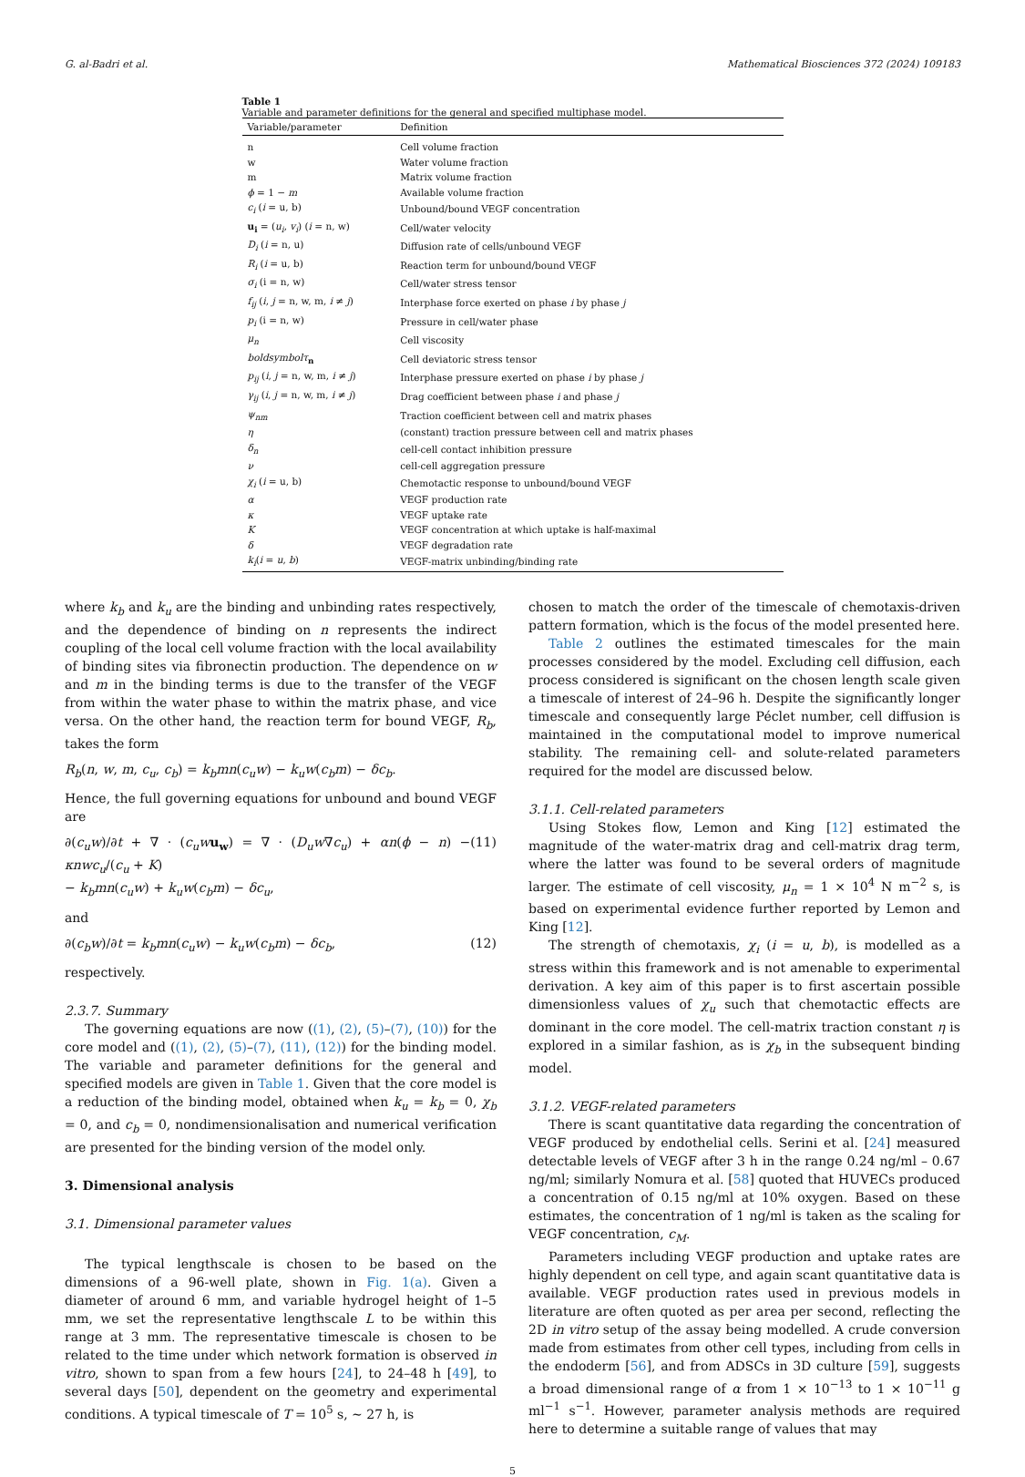G. al-Badri et al. Mathematical Biosciences 372 (2024) 109183
Table 1
Variable and parameter definitions for the general and specified multiphase model.
| Variable/parameter | Definition |
| --- | --- |
| n | Cell volume fraction |
| w | Water volume fraction |
| m | Matrix volume fraction |
| ϕ = 1 − m | Available volume fraction |
| c<sub>i</sub> ( i = u, b) | Unbound/bound VEGF concentration |
| u<sub>i</sub> = ( u<sub>i</sub> , v<sub>i</sub> ) ( i = n, w) | Cell/water velocity |
| D<sub>i</sub> ( i = n, u) | Diffusion rate of cells/unbound VEGF |
| R<sub>i</sub> ( i = u, b) | Reaction term for unbound/bound VEGF |
| σ<sub>i</sub> (i = n, w) | Cell/water stress tensor |
| f<sub>ij</sub> ( i , j = n, w, m, i ≠ j ) | Interphase force exerted on phase i by phase j |
| p<sub>i</sub> (i = n, w) | Pressure in cell/water phase |
| μ<sub>n</sub> | Cell viscosity |
| boldsymbolτ<sub>n</sub> | Cell deviatoric stress tensor |
| p<sub>ij</sub> ( i , j = n, w, m, i ≠ j ) | Interphase pressure exerted on phase i by phase j |
| γ<sub>ij</sub> ( i , j = n, w, m, i ≠ j ) | Drag coefficient between phase i and phase j |
| ψ<sub>nm</sub> | Traction coefficient between cell and matrix phases |
| η | (constant) traction pressure between cell and matrix phases |
| δ<sub>n</sub> | cell-cell contact inhibition pressure |
| ν | cell-cell aggregation pressure |
| χ<sub>i</sub> ( i = u, b) | Chemotactic response to unbound/bound VEGF |
| α | VEGF production rate |
| κ | VEGF uptake rate |
| K | VEGF concentration at which uptake is half-maximal |
| δ | VEGF degradation rate |
| k<sub>i</sub> ( i = u , b ) | VEGF-matrix unbinding/binding rate |
where k<sub>b</sub> and k<sub>u</sub> are the binding and unbinding rates respectively, and the dependence of binding on n represents the indirect coupling of the local cell volume fraction with the local availability of binding sites via fibronectin production. The dependence on w and m in the binding terms is due to the transfer of the VEGF from within the water phase to within the matrix phase, and vice versa. On the other hand, the reaction term for bound VEGF, R<sub>b</sub>, takes the form
R<sub>b</sub>(n, w, m, c<sub>u</sub>, c<sub>b</sub>) = k<sub>b</sub>mn(c<sub>u</sub>w) − k<sub>u</sub>w(c<sub>b</sub>m) − δc<sub>b</sub>.
Hence, the full governing equations for unbound and bound VEGF are
∂(c<sub>u</sub>w)/∂t + ∇ · (c<sub>u</sub>w u<sub>w</sub>) = ∇ · (D<sub>u</sub>w∇c<sub>u</sub>) + αn(ϕ − n) − κnwc<sub>u</sub>/(c<sub>u</sub> + K)
− k<sub>b</sub>mn(c<sub>u</sub>w) + k<sub>u</sub>w(c<sub>b</sub>m) − δc<sub>u</sub>, (11)
and
∂(c<sub>b</sub>w)/∂t = k<sub>b</sub>mn(c<sub>u</sub>w) − k<sub>u</sub>w(c<sub>b</sub>m) − δc<sub>b</sub>, (12)
respectively.
2.3.7. Summary
The governing equations are now ((1), (2), (5)–(7), (10)) for the core model and ((1), (2), (5)–(7), (11), (12)) for the binding model. The variable and parameter definitions for the general and specified models are given in Table 1. Given that the core model is a reduction of the binding model, obtained when k<sub>u</sub> = k<sub>b</sub> = 0, χ<sub>b</sub> = 0, and c<sub>b</sub> = 0, nondimensionalisation and numerical verification are presented for the binding version of the model only.
3. Dimensional analysis
3.1. Dimensional parameter values
The typical lengthscale is chosen to be based on the dimensions of a 96-well plate, shown in Fig. 1(a). Given a diameter of around 6 mm, and variable hydrogel height of 1–5 mm, we set the representative lengthscale L to be within this range at 3 mm. The representative timescale is chosen to be related to the time under which network formation is observed in vitro, shown to span from a few hours [24], to 24–48 h [49], to several days [50], dependent on the geometry and experimental conditions. A typical timescale of T = 10<sup>5</sup> s, ∼ 27 h, is
chosen to match the order of the timescale of chemotaxis-driven pattern formation, which is the focus of the model presented here.
Table 2 outlines the estimated timescales for the main processes considered by the model. Excluding cell diffusion, each process considered is significant on the chosen length scale given a timescale of interest of 24–96 h. Despite the significantly longer timescale and consequently large Péclet number, cell diffusion is maintained in the computational model to improve numerical stability. The remaining cell- and solute-related parameters required for the model are discussed below.
3.1.1. Cell-related parameters
Using Stokes flow, Lemon and King [12] estimated the magnitude of the water-matrix drag and cell-matrix drag term, where the latter was found to be several orders of magnitude larger. The estimate of cell viscosity, μ<sub>n</sub> = 1 × 10<sup>4</sup> N m<sup>−2</sup> s, is based on experimental evidence further reported by Lemon and King [12].
The strength of chemotaxis, χ<sub>i</sub> (i = u, b), is modelled as a stress within this framework and is not amenable to experimental derivation. A key aim of this paper is to first ascertain possible dimensionless values of χ<sub>u</sub> such that chemotactic effects are dominant in the core model. The cell-matrix traction constant η is explored in a similar fashion, as is χ<sub>b</sub> in the subsequent binding model.
3.1.2. VEGF-related parameters
There is scant quantitative data regarding the concentration of VEGF produced by endothelial cells. Serini et al. [24] measured detectable levels of VEGF after 3 h in the range 0.24 ng/ml – 0.67 ng/ml; similarly Nomura et al. [58] quoted that HUVECs produced a concentration of 0.15 ng/ml at 10% oxygen. Based on these estimates, the concentration of 1 ng/ml is taken as the scaling for VEGF concentration, c<sub>M</sub>.
Parameters including VEGF production and uptake rates are highly dependent on cell type, and again scant quantitative data is available. VEGF production rates used in previous models in literature are often quoted as per area per second, reflecting the 2D in vitro setup of the assay being modelled. A crude conversion made from estimates from other cell types, including from cells in the endoderm [56], and from ADSCs in 3D culture [59], suggests a broad dimensional range of α from 1 × 10<sup>−13</sup> to 1 × 10<sup>−11</sup> g ml<sup>−1</sup> s<sup>−1</sup>. However, parameter analysis methods are required here to determine a suitable range of values that may
5